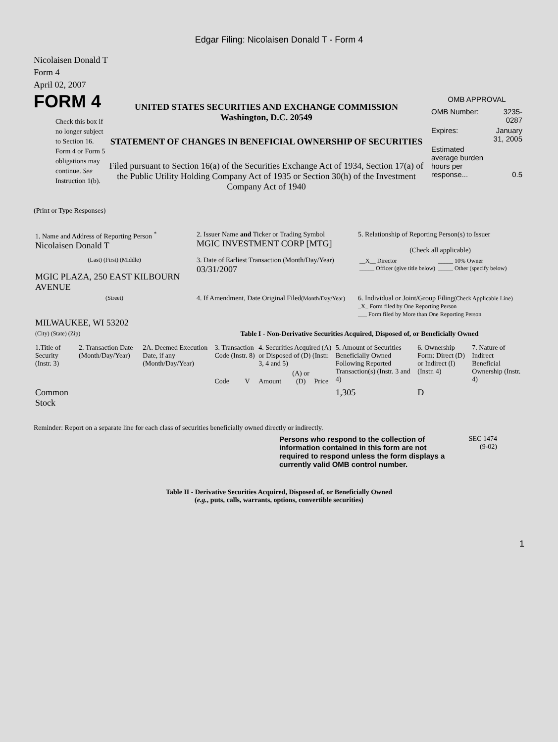Edgar Filing: Nicolaisen Donald T - Form 4
Nicolaisen Donald T
Form 4
April 02, 2007
FORM 4
Check this box if no longer subject to Section 16. Form 4 or Form 5 obligations may continue. See Instruction 1(b).
UNITED STATES SECURITIES AND EXCHANGE COMMISSION
Washington, D.C. 20549
STATEMENT OF CHANGES IN BENEFICIAL OWNERSHIP OF SECURITIES
Filed pursuant to Section 16(a) of the Securities Exchange Act of 1934, Section 17(a) of the Public Utility Holding Company Act of 1935 or Section 30(h) of the Investment Company Act of 1940
OMB APPROVAL
| OMB Number: | 3235-0287 |
| Expires: | January 31, 2005 |
| Estimated average burden hours per response... | 0.5 |
(Print or Type Responses)
| 1. Name and Address of Reporting Person <sup>*</sup> Nicolaisen Donald T | 2. Issuer Name and Ticker or Trading Symbol MGIC INVESTMENT CORP [MTG] | 5. Relationship of Reporting Person(s) to Issuer (Check all applicable) |
| (Last) (First) (Middle) MGIC PLAZA, 250 EAST KILBOURN AVENUE | 3. Date of Earliest Transaction (Month/Day/Year) 03/31/2007 | / __X__ Director _____ Officer (give title below) / _____ 10% Owner _____ Other (specify below) / |
| (Street) MILWAUKEE, WI 53202 | 4. If Amendment, Date Original Filed (Month/Day/Year) | 6. Individual or Joint/Group Filing (Check Applicable Line) _X_ Form filed by One Reporting Person ___ Form filed by More than One Reporting Person |
| (City) (State) (Zip) | Table I - Non-Derivative Securities Acquired, Disposed of, or Beneficially Owned | |
| 1.Title of Security (Instr. 3) | 2. Transaction Date (Month/Day/Year) | 2A. Deemed Execution Date, if any (Month/Day/Year) | 3. Transaction Code (Instr. 8) | | 4. Securities Acquired (A) or Disposed of (D) (Instr. 3, 4 and 5) | | | 5. Amount of Securities Beneficially Owned Following Reported Transaction(s) (Instr. 3 and 4) | 6. Ownership Form: Direct (D) or Indirect (I) (Instr. 4) | 7. Nature of Indirect Beneficial Ownership (Instr. 4) |
| --- | --- | --- | --- | --- | --- | --- | --- | --- | --- | --- |
| | | | Code | V | Amount | (A) or (D) | Price | | | |
| Common Stock | | | | | | | | 1,305 | D | |
Reminder: Report on a separate line for each class of securities beneficially owned directly or indirectly.
Persons who respond to the collection of information contained in this form are not required to respond unless the form displays a currently valid OMB control number.
SEC 1474
(9-02)
Table II - Derivative Securities Acquired, Disposed of, or Beneficially Owned
(e.g., puts, calls, warrants, options, convertible securities)
1